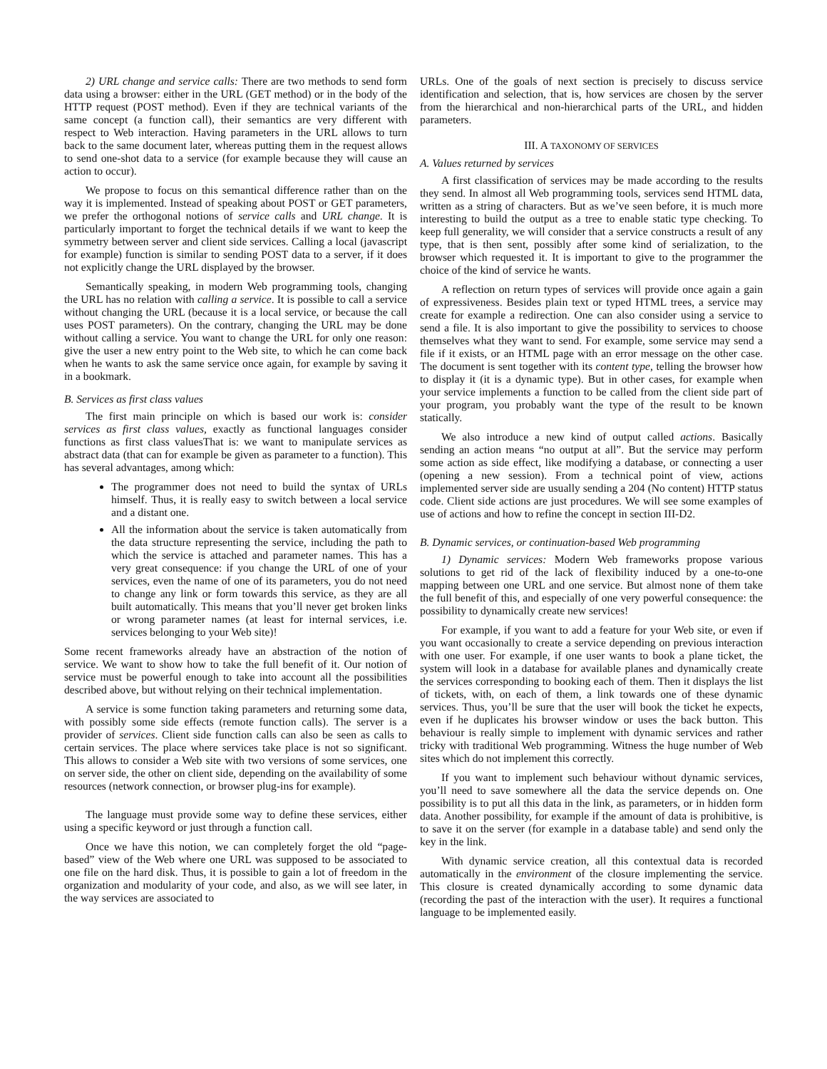2) URL change and service calls: There are two methods to send form data using a browser: either in the URL (GET method) or in the body of the HTTP request (POST method). Even if they are technical variants of the same concept (a function call), their semantics are very different with respect to Web interaction. Having parameters in the URL allows to turn back to the same document later, whereas putting them in the request allows to send one-shot data to a service (for example because they will cause an action to occur).
We propose to focus on this semantical difference rather than on the way it is implemented. Instead of speaking about POST or GET parameters, we prefer the orthogonal notions of service calls and URL change. It is particularly important to forget the technical details if we want to keep the symmetry between server and client side services. Calling a local (javascript for example) function is similar to sending POST data to a server, if it does not explicitly change the URL displayed by the browser.
Semantically speaking, in modern Web programming tools, changing the URL has no relation with calling a service. It is possible to call a service without changing the URL (because it is a local service, or because the call uses POST parameters). On the contrary, changing the URL may be done without calling a service. You want to change the URL for only one reason: give the user a new entry point to the Web site, to which he can come back when he wants to ask the same service once again, for example by saving it in a bookmark.
B. Services as first class values
The first main principle on which is based our work is: consider services as first class values, exactly as functional languages consider functions as first class valuesThat is: we want to manipulate services as abstract data (that can for example be given as parameter to a function). This has several advantages, among which:
The programmer does not need to build the syntax of URLs himself. Thus, it is really easy to switch between a local service and a distant one.
All the information about the service is taken automatically from the data structure representing the service, including the path to which the service is attached and parameter names. This has a very great consequence: if you change the URL of one of your services, even the name of one of its parameters, you do not need to change any link or form towards this service, as they are all built automatically. This means that you’ll never get broken links or wrong parameter names (at least for internal services, i.e. services belonging to your Web site)!
Some recent frameworks already have an abstraction of the notion of service. We want to show how to take the full benefit of it. Our notion of service must be powerful enough to take into account all the possibilities described above, but without relying on their technical implementation.
A service is some function taking parameters and returning some data, with possibly some side effects (remote function calls). The server is a provider of services. Client side function calls can also be seen as calls to certain services. The place where services take place is not so significant. This allows to consider a Web site with two versions of some services, one on server side, the other on client side, depending on the availability of some resources (network connection, or browser plug-ins for example).
The language must provide some way to define these services, either using a specific keyword or just through a function call.
Once we have this notion, we can completely forget the old “page-based” view of the Web where one URL was supposed to be associated to one file on the hard disk. Thus, it is possible to gain a lot of freedom in the organization and modularity of your code, and also, as we will see later, in the way services are associated to
URLs. One of the goals of next section is precisely to discuss service identification and selection, that is, how services are chosen by the server from the hierarchical and non-hierarchical parts of the URL, and hidden parameters.
III. A TAXONOMY OF SERVICES
A. Values returned by services
A first classification of services may be made according to the results they send. In almost all Web programming tools, services send HTML data, written as a string of characters. But as we’ve seen before, it is much more interesting to build the output as a tree to enable static type checking. To keep full generality, we will consider that a service constructs a result of any type, that is then sent, possibly after some kind of serialization, to the browser which requested it. It is important to give to the programmer the choice of the kind of service he wants.
A reflection on return types of services will provide once again a gain of expressiveness. Besides plain text or typed HTML trees, a service may create for example a redirection. One can also consider using a service to send a file. It is also important to give the possibility to services to choose themselves what they want to send. For example, some service may send a file if it exists, or an HTML page with an error message on the other case. The document is sent together with its content type, telling the browser how to display it (it is a dynamic type). But in other cases, for example when your service implements a function to be called from the client side part of your program, you probably want the type of the result to be known statically.
We also introduce a new kind of output called actions. Basically sending an action means “no output at all”. But the service may perform some action as side effect, like modifying a database, or connecting a user (opening a new session). From a technical point of view, actions implemented server side are usually sending a 204 (No content) HTTP status code. Client side actions are just procedures. We will see some examples of use of actions and how to refine the concept in section III-D2.
B. Dynamic services, or continuation-based Web programming
1) Dynamic services: Modern Web frameworks propose various solutions to get rid of the lack of flexibility induced by a one-to-one mapping between one URL and one service. But almost none of them take the full benefit of this, and especially of one very powerful consequence: the possibility to dynamically create new services!
For example, if you want to add a feature for your Web site, or even if you want occasionally to create a service depending on previous interaction with one user. For example, if one user wants to book a plane ticket, the system will look in a database for available planes and dynamically create the services corresponding to booking each of them. Then it displays the list of tickets, with, on each of them, a link towards one of these dynamic services. Thus, you’ll be sure that the user will book the ticket he expects, even if he duplicates his browser window or uses the back button. This behaviour is really simple to implement with dynamic services and rather tricky with traditional Web programming. Witness the huge number of Web sites which do not implement this correctly.
If you want to implement such behaviour without dynamic services, you’ll need to save somewhere all the data the service depends on. One possibility is to put all this data in the link, as parameters, or in hidden form data. Another possibility, for example if the amount of data is prohibitive, is to save it on the server (for example in a database table) and send only the key in the link.
With dynamic service creation, all this contextual data is recorded automatically in the environment of the closure implementing the service. This closure is created dynamically according to some dynamic data (recording the past of the interaction with the user). It requires a functional language to be implemented easily.